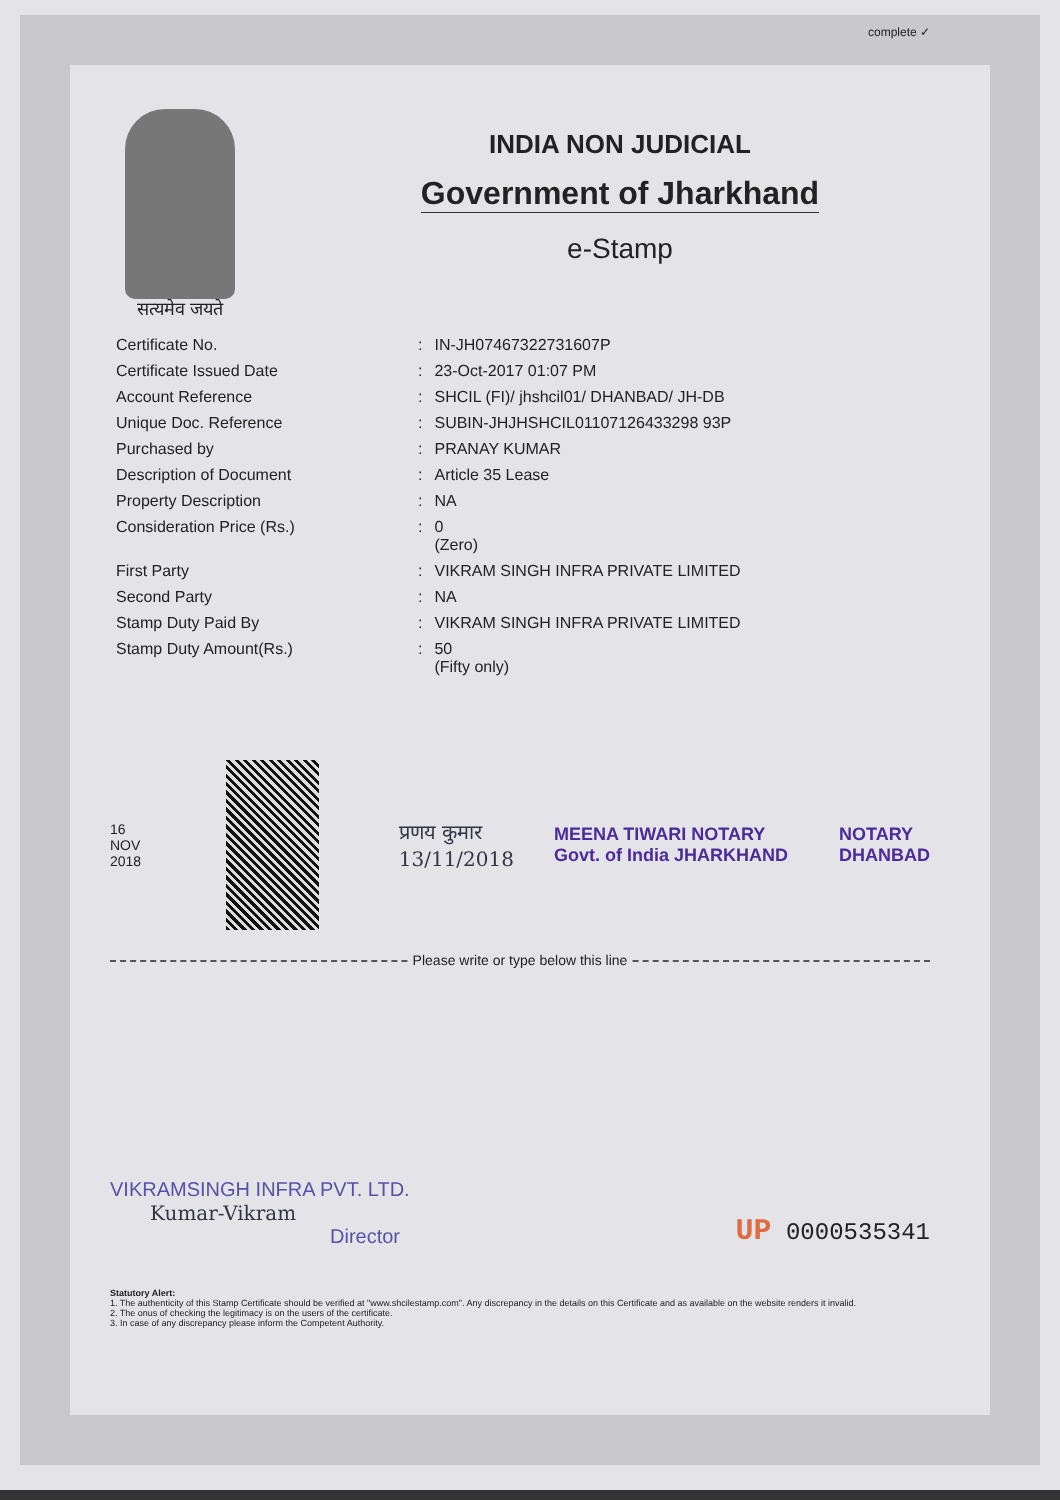complete ✓
सत्यमेव जयते
INDIA NON JUDICIAL
Government of Jharkhand
e-Stamp
| Certificate No. | : | IN-JH07467322731607P |
| Certificate Issued Date | : | 23-Oct-2017 01:07 PM |
| Account Reference | : | SHCIL (FI)/ jhshcil01/ DHANBAD/ JH-DB |
| Unique Doc. Reference | : | SUBIN-JHJHSHCIL01107126433298 93P |
| Purchased by | : | PRANAY KUMAR |
| Description of Document | : | Article 35 Lease |
| Property Description | : | NA |
| Consideration Price (Rs.) | : | 0 (Zero) |
| First Party | : | VIKRAM SINGH INFRA PRIVATE LIMITED |
| Second Party | : | NA |
| Stamp Duty Paid By | : | VIKRAM SINGH INFRA PRIVATE LIMITED |
| Stamp Duty Amount(Rs.) | : | 50 (Fifty only) |
16 NOV 2018
प्रणय कुमार 13/11/2018
MEENA TIWARI NOTARY Govt. of India JHARKHAND
NOTARY
DHANBAD
Please write or type below this line
VIKRAMSINGH INFRA PVT. LTD.
Kumar-Vikram
Director
UP 0000535341
Statutory Alert:
1. The authenticity of this Stamp Certificate should be verified at "www.shcilestamp.com". Any discrepancy in the details on this Certificate and as available on the website renders it invalid.
2. The onus of checking the legitimacy is on the users of the certificate.
3. In case of any discrepancy please inform the Competent Authority.